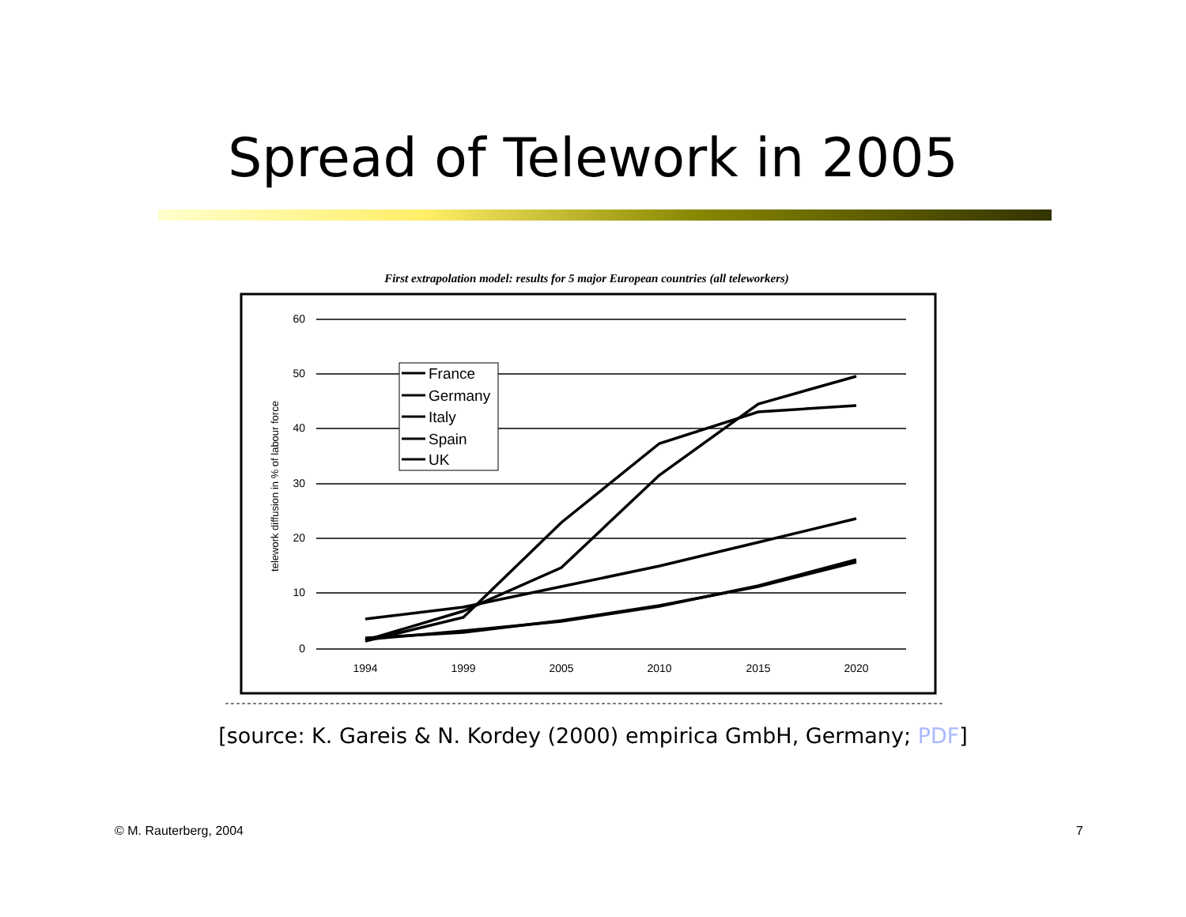Spread of Telework in 2005
First extrapolation model: results for 5 major European countries (all teleworkers)
60
50
40
30
20
10
0
1994
1999
2005
2010
2015
2020
telework diffusion in % of labour force
France
Germany
Italy
Spain
UK
[source: K. Gareis & N. Kordey (2000) empirica GmbH, Germany; PDF]
© M. Rauterberg, 2004 7